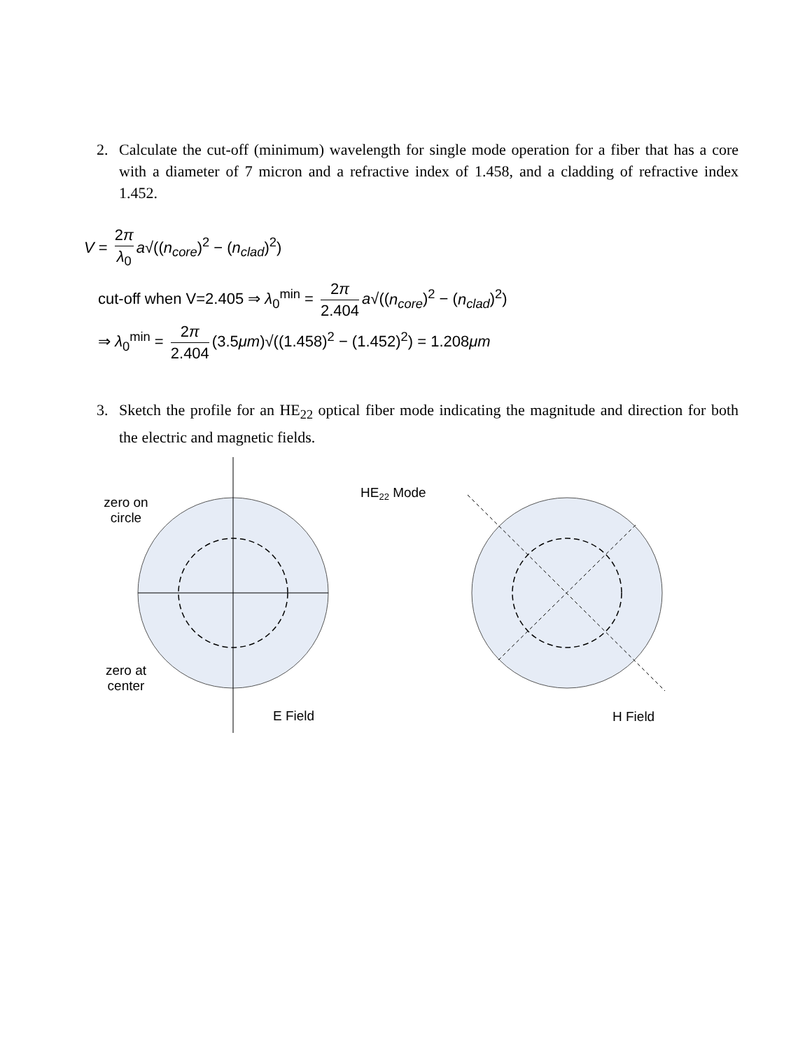2. Calculate the cut-off (minimum) wavelength for single mode operation for a fiber that has a core with a diameter of 7 micron and a refractive index of 1.458, and a cladding of refractive index 1.452.
V = 2π λ<sub>0</sub> a√((n<sub>core</sub>)<sup>2</sup> − (n<sub>clad</sub>)<sup>2</sup>)
cut-off when V=2.405 ⇒ λ<sub>0</sub><sup>min</sup> = 2π 2.404 a√((n<sub>core</sub>)<sup>2</sup> − (n<sub>clad</sub>)<sup>2</sup>)
⇒ λ<sub>0</sub><sup>min</sup> = 2π 2.404 (3.5μm)√((1.458)<sup>2</sup> − (1.452)<sup>2</sup>) = 1.208μm
3. Sketch the profile for an HE<sub>22</sub> optical fiber mode indicating the magnitude and direction for both the electric and magnetic fields.
zero on circle
zero at center
HE22 Mode
E Field
H Field